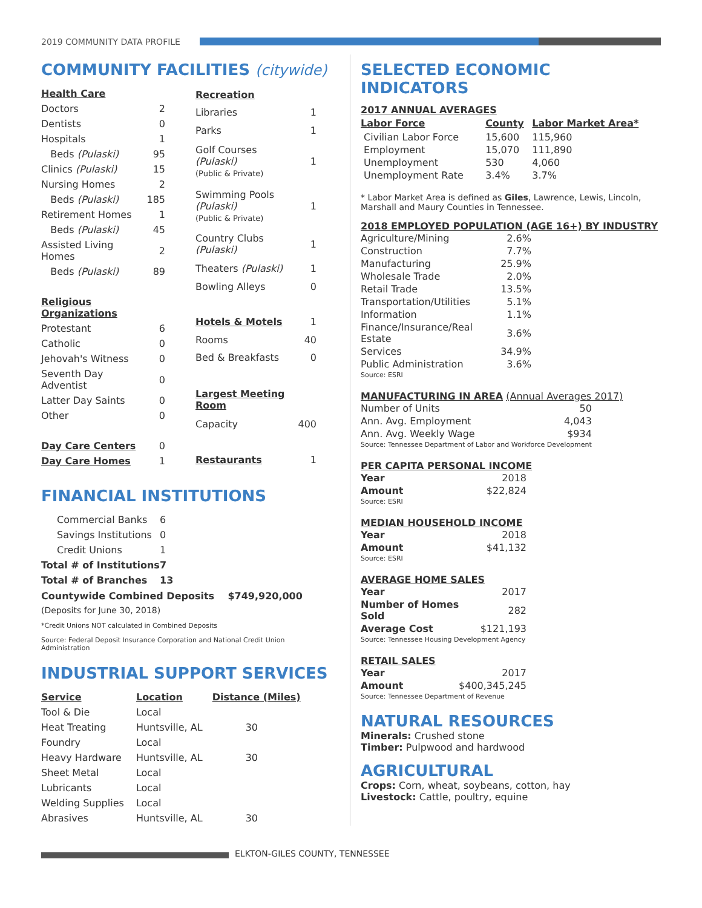2019 COMMUNITY DATA PROFILE
COMMUNITY FACILITIES (citywide)
| Health Care | |
| --- | --- |
| Doctors | 2 |
| Dentists | 0 |
| Hospitals | 1 |
| Beds (Pulaski) | 95 |
| Clinics (Pulaski) | 15 |
| Nursing Homes | 2 |
| Beds (Pulaski) | 185 |
| Retirement Homes | 1 |
| Beds (Pulaski) | 45 |
| Assisted Living Homes | 2 |
| Beds (Pulaski) | 89 |
| Religious Organizations | |
| Protestant | 6 |
| Catholic | 0 |
| Jehovah's Witness | 0 |
| Seventh Day Adventist | 0 |
| Latter Day Saints | 0 |
| Other | 0 |
| Day Care Centers | 0 |
| Day Care Homes | 1 |
| Recreation | |
| --- | --- |
| Libraries | 1 |
| Parks | 1 |
| Golf Courses (Pulaski) (Public & Private) | 1 |
| Swimming Pools (Pulaski) (Public & Private) | 1 |
| Country Clubs (Pulaski) | 1 |
| Theaters (Pulaski) | 1 |
| Bowling Alleys | 0 |
| Hotels & Motels | 1 |
| Rooms | 40 |
| Bed & Breakfasts | 0 |
| Largest Meeting Room | |
| Capacity | 400 |
| Restaurants | 1 |
FINANCIAL INSTITUTIONS
| Commercial Banks | 6 |
| Savings Institutions | 0 |
| Credit Unions | 1 |
| Total # of Institutions | 7 |
| Total # of Branches | 13 |
Countywide Combined Deposits $749,920,000
(Deposits for June 30, 2018)
*Credit Unions NOT calculated in Combined Deposits
Source: Federal Deposit Insurance Corporation and National Credit Union Administration
INDUSTRIAL SUPPORT SERVICES
| Service | Location | Distance (Miles) |
| --- | --- | --- |
| Tool & Die | Local | |
| Heat Treating | Huntsville, AL | 30 |
| Foundry | Local | |
| Heavy Hardware | Huntsville, AL | 30 |
| Sheet Metal | Local | |
| Lubricants | Local | |
| Welding Supplies | Local | |
| Abrasives | Huntsville, AL | 30 |
SELECTED ECONOMIC INDICATORS
2017 ANNUAL AVERAGES
| Labor Force | County | Labor Market Area* |
| --- | --- | --- |
| Civilian Labor Force | 15,600 | 115,960 |
| Employment | 15,070 | 111,890 |
| Unemployment | 530 | 4,060 |
| Unemployment Rate | 3.4% | 3.7% |
* Labor Market Area is defined as Giles, Lawrence, Lewis, Lincoln, Marshall and Maury Counties in Tennessee.
2018 EMPLOYED POPULATION (AGE 16+) BY INDUSTRY
| Agriculture/Mining | 2.6% |
| Construction | 7.7% |
| Manufacturing | 25.9% |
| Wholesale Trade | 2.0% |
| Retail Trade | 13.5% |
| Transportation/Utilities | 5.1% |
| Information | 1.1% |
| Finance/Insurance/Real Estate | 3.6% |
| Services | 34.9% |
| Public Administration | 3.6% |
| Source: ESRI | |
MANUFACTURING IN AREA (Annual Averages 2017)
| Number of Units | 50 |
| Ann. Avg. Employment | 4,043 |
| Ann. Avg. Weekly Wage | $934 |
| Source: Tennessee Department of Labor and Workforce Development | |
PER CAPITA PERSONAL INCOME
| Year | 2018 |
| Amount | $22,824 |
| Source: ESRI | |
MEDIAN HOUSEHOLD INCOME
| Year | 2018 |
| Amount | $41,132 |
| Source: ESRI | |
AVERAGE HOME SALES
| Year | 2017 |
| Number of Homes Sold | 282 |
| Average Cost | $121,193 |
| Source: Tennessee Housing Development Agency | |
RETAIL SALES
| Year | 2017 |
| Amount | $400,345,245 |
| Source: Tennessee Department of Revenue | |
NATURAL RESOURCES
Minerals: Crushed stone
Timber: Pulpwood and hardwood
AGRICULTURAL
Crops: Corn, wheat, soybeans, cotton, hay
Livestock: Cattle, poultry, equine
ELKTON-GILES COUNTY, TENNESSEE